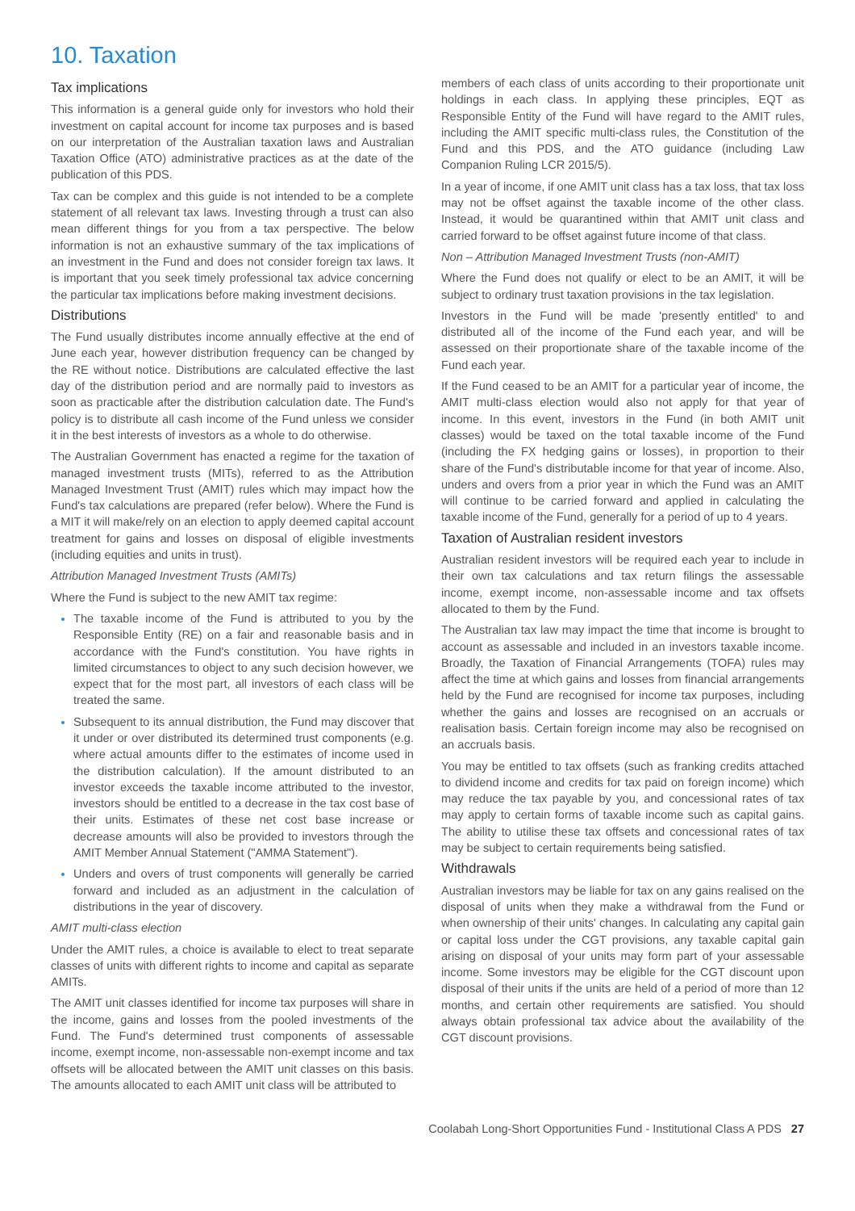10. Taxation
Tax implications
This information is a general guide only for investors who hold their investment on capital account for income tax purposes and is based on our interpretation of the Australian taxation laws and Australian Taxation Office (ATO) administrative practices as at the date of the publication of this PDS.
Tax can be complex and this guide is not intended to be a complete statement of all relevant tax laws. Investing through a trust can also mean different things for you from a tax perspective. The below information is not an exhaustive summary of the tax implications of an investment in the Fund and does not consider foreign tax laws. It is important that you seek timely professional tax advice concerning the particular tax implications before making investment decisions.
Distributions
The Fund usually distributes income annually effective at the end of June each year, however distribution frequency can be changed by the RE without notice. Distributions are calculated effective the last day of the distribution period and are normally paid to investors as soon as practicable after the distribution calculation date. The Fund's policy is to distribute all cash income of the Fund unless we consider it in the best interests of investors as a whole to do otherwise.
The Australian Government has enacted a regime for the taxation of managed investment trusts (MITs), referred to as the Attribution Managed Investment Trust (AMIT) rules which may impact how the Fund's tax calculations are prepared (refer below). Where the Fund is a MIT it will make/rely on an election to apply deemed capital account treatment for gains and losses on disposal of eligible investments (including equities and units in trust).
Attribution Managed Investment Trusts (AMITs)
Where the Fund is subject to the new AMIT tax regime:
The taxable income of the Fund is attributed to you by the Responsible Entity (RE) on a fair and reasonable basis and in accordance with the Fund's constitution. You have rights in limited circumstances to object to any such decision however, we expect that for the most part, all investors of each class will be treated the same.
Subsequent to its annual distribution, the Fund may discover that it under or over distributed its determined trust components (e.g. where actual amounts differ to the estimates of income used in the distribution calculation). If the amount distributed to an investor exceeds the taxable income attributed to the investor, investors should be entitled to a decrease in the tax cost base of their units. Estimates of these net cost base increase or decrease amounts will also be provided to investors through the AMIT Member Annual Statement ("AMMA Statement").
Unders and overs of trust components will generally be carried forward and included as an adjustment in the calculation of distributions in the year of discovery.
AMIT multi-class election
Under the AMIT rules, a choice is available to elect to treat separate classes of units with different rights to income and capital as separate AMITs.
The AMIT unit classes identified for income tax purposes will share in the income, gains and losses from the pooled investments of the Fund. The Fund's determined trust components of assessable income, exempt income, non-assessable non-exempt income and tax offsets will be allocated between the AMIT unit classes on this basis. The amounts allocated to each AMIT unit class will be attributed to
members of each class of units according to their proportionate unit holdings in each class. In applying these principles, EQT as Responsible Entity of the Fund will have regard to the AMIT rules, including the AMIT specific multi-class rules, the Constitution of the Fund and this PDS, and the ATO guidance (including Law Companion Ruling LCR 2015/5).
In a year of income, if one AMIT unit class has a tax loss, that tax loss may not be offset against the taxable income of the other class. Instead, it would be quarantined within that AMIT unit class and carried forward to be offset against future income of that class.
Non – Attribution Managed Investment Trusts (non-AMIT)
Where the Fund does not qualify or elect to be an AMIT, it will be subject to ordinary trust taxation provisions in the tax legislation.
Investors in the Fund will be made 'presently entitled' to and distributed all of the income of the Fund each year, and will be assessed on their proportionate share of the taxable income of the Fund each year.
If the Fund ceased to be an AMIT for a particular year of income, the AMIT multi-class election would also not apply for that year of income. In this event, investors in the Fund (in both AMIT unit classes) would be taxed on the total taxable income of the Fund (including the FX hedging gains or losses), in proportion to their share of the Fund's distributable income for that year of income. Also, unders and overs from a prior year in which the Fund was an AMIT will continue to be carried forward and applied in calculating the taxable income of the Fund, generally for a period of up to 4 years.
Taxation of Australian resident investors
Australian resident investors will be required each year to include in their own tax calculations and tax return filings the assessable income, exempt income, non-assessable income and tax offsets allocated to them by the Fund.
The Australian tax law may impact the time that income is brought to account as assessable and included in an investors taxable income. Broadly, the Taxation of Financial Arrangements (TOFA) rules may affect the time at which gains and losses from financial arrangements held by the Fund are recognised for income tax purposes, including whether the gains and losses are recognised on an accruals or realisation basis. Certain foreign income may also be recognised on an accruals basis.
You may be entitled to tax offsets (such as franking credits attached to dividend income and credits for tax paid on foreign income) which may reduce the tax payable by you, and concessional rates of tax may apply to certain forms of taxable income such as capital gains. The ability to utilise these tax offsets and concessional rates of tax may be subject to certain requirements being satisfied.
Withdrawals
Australian investors may be liable for tax on any gains realised on the disposal of units when they make a withdrawal from the Fund or when ownership of their units' changes. In calculating any capital gain or capital loss under the CGT provisions, any taxable capital gain arising on disposal of your units may form part of your assessable income. Some investors may be eligible for the CGT discount upon disposal of their units if the units are held of a period of more than 12 months, and certain other requirements are satisfied. You should always obtain professional tax advice about the availability of the CGT discount provisions.
Coolabah Long-Short Opportunities Fund - Institutional Class A PDS 27